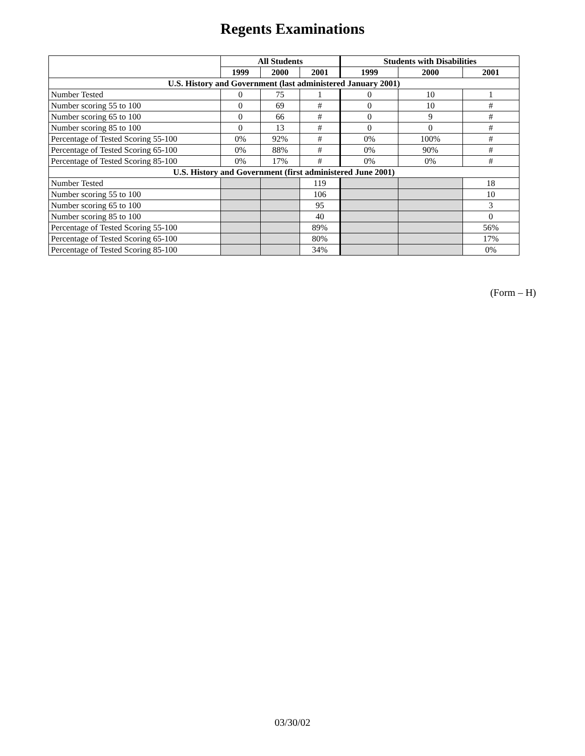Regents Examinations
| | All Students | | | Students with Disabilities | | |
| --- | --- | --- | --- | --- | --- | --- |
| | 1999 | 2000 | 2001 | 1999 | 2000 | 2001 |
| U.S. History and Government (last administered January 2001) | | | | | | |
| Number Tested | 0 | 75 | 1 | 0 | 10 | 1 |
| Number scoring 55 to 100 | 0 | 69 | # | 0 | 10 | # |
| Number scoring 65 to 100 | 0 | 66 | # | 0 | 9 | # |
| Number scoring 85 to 100 | 0 | 13 | # | 0 | 0 | # |
| Percentage of Tested Scoring 55-100 | 0% | 92% | # | 0% | 100% | # |
| Percentage of Tested Scoring 65-100 | 0% | 88% | # | 0% | 90% | # |
| Percentage of Tested Scoring 85-100 | 0% | 17% | # | 0% | 0% | # |
| U.S. History and Government (first administered June 2001) | | | | | | |
| Number Tested | | | 119 | | | 18 |
| Number scoring 55 to 100 | | | 106 | | | 10 |
| Number scoring 65 to 100 | | | 95 | | | 3 |
| Number scoring 85 to 100 | | | 40 | | | 0 |
| Percentage of Tested Scoring 55-100 | | | 89% | | | 56% |
| Percentage of Tested Scoring 65-100 | | | 80% | | | 17% |
| Percentage of Tested Scoring 85-100 | | | 34% | | | 0% |
(Form – H)
03/30/02